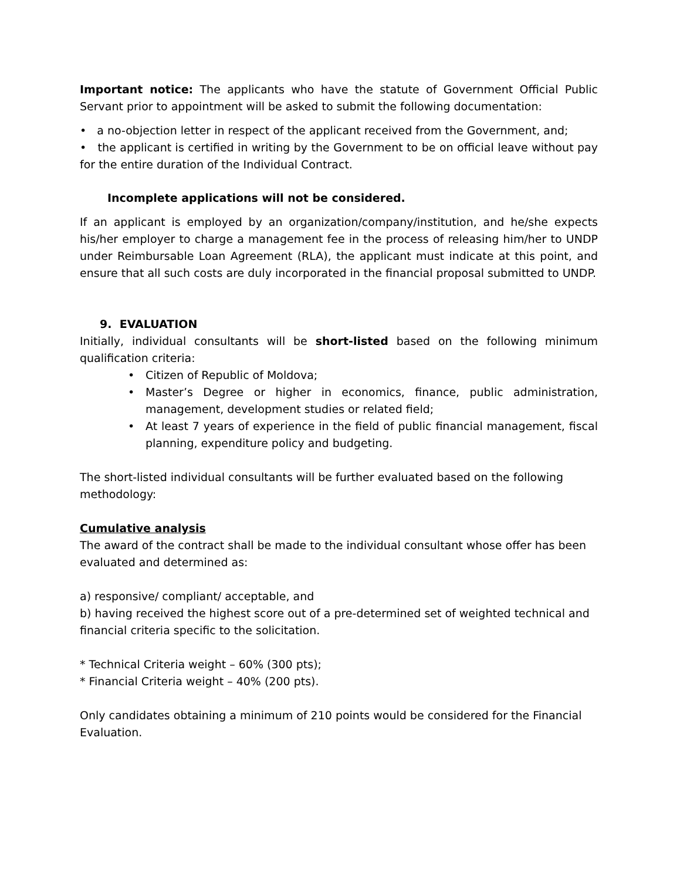Important notice: The applicants who have the statute of Government Official Public Servant prior to appointment will be asked to submit the following documentation:
• a no-objection letter in respect of the applicant received from the Government, and;
• the applicant is certified in writing by the Government to be on official leave without pay for the entire duration of the Individual Contract.
Incomplete applications will not be considered.
If an applicant is employed by an organization/company/institution, and he/she expects his/her employer to charge a management fee in the process of releasing him/her to UNDP under Reimbursable Loan Agreement (RLA), the applicant must indicate at this point, and ensure that all such costs are duly incorporated in the financial proposal submitted to UNDP.
9. EVALUATION
Initially, individual consultants will be short-listed based on the following minimum qualification criteria:
• Citizen of Republic of Moldova;
• Master’s Degree or higher in economics, finance, public administration, management, development studies or related field;
• At least 7 years of experience in the field of public financial management, fiscal planning, expenditure policy and budgeting.
The short-listed individual consultants will be further evaluated based on the following methodology:
Cumulative analysis
The award of the contract shall be made to the individual consultant whose offer has been evaluated and determined as:
a) responsive/ compliant/ acceptable, and
b) having received the highest score out of a pre-determined set of weighted technical and financial criteria specific to the solicitation.
* Technical Criteria weight – 60% (300 pts);
* Financial Criteria weight – 40% (200 pts).
Only candidates obtaining a minimum of 210 points would be considered for the Financial Evaluation.